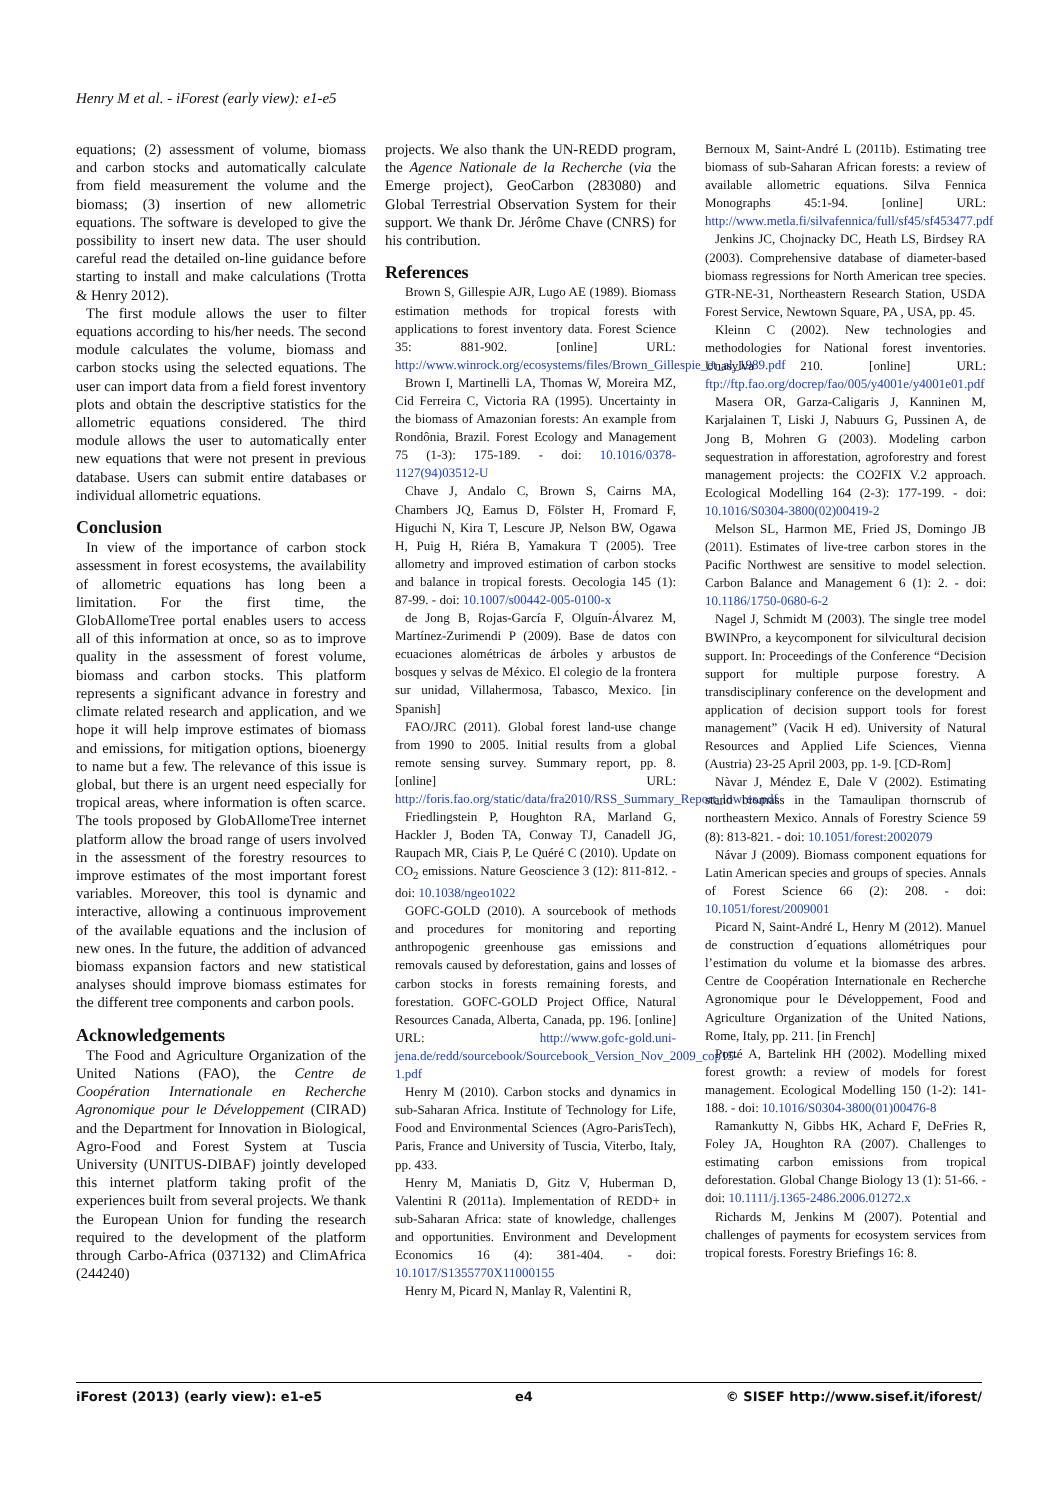Henry M et al. - iForest (early view): e1-e5
equations; (2) assessment of volume, biomass and carbon stocks and automatically calculate from field measurement the volume and the biomass; (3) insertion of new allometric equations. The software is developed to give the possibility to insert new data. The user should careful read the detailed on-line guidance before starting to install and make calculations (Trotta & Henry 2012).
The first module allows the user to filter equations according to his/her needs. The second module calculates the volume, biomass and carbon stocks using the selected equations. The user can import data from a field forest inventory plots and obtain the descriptive statistics for the allometric equations considered. The third module allows the user to automatically enter new equations that were not present in previous database. Users can submit entire databases or individual allometric equations.
Conclusion
In view of the importance of carbon stock assessment in forest ecosystems, the availability of allometric equations has long been a limitation. For the first time, the GlobAllomeTree portal enables users to access all of this information at once, so as to improve quality in the assessment of forest volume, biomass and carbon stocks. This platform represents a significant advance in forestry and climate related research and application, and we hope it will help improve estimates of biomass and emissions, for mitigation options, bioenergy to name but a few. The relevance of this issue is global, but there is an urgent need especially for tropical areas, where information is often scarce. The tools proposed by GlobAllomeTree internet platform allow the broad range of users involved in the assessment of the forestry resources to improve estimates of the most important forest variables. Moreover, this tool is dynamic and interactive, allowing a continuous improvement of the available equations and the inclusion of new ones. In the future, the addition of advanced biomass expansion factors and new statistical analyses should improve biomass estimates for the different tree components and carbon pools.
Acknowledgements
The Food and Agriculture Organization of the United Nations (FAO), the Centre de Coopération Internationale en Recherche Agronomique pour le Développement (CIRAD) and the Department for Innovation in Biological, Agro-Food and Forest System at Tuscia University (UNITUS-DIBAF) jointly developed this internet platform taking profit of the experiences built from several projects. We thank the European Union for funding the research required to the development of the platform through Carbo-Africa (037132) and ClimAfrica (244240)
projects. We also thank the UN-REDD program, the Agence Nationale de la Recherche (via the Emerge project), GeoCarbon (283080) and Global Terrestrial Observation System for their support. We thank Dr. Jérôme Chave (CNRS) for his contribution.
References
Brown S, Gillespie AJR, Lugo AE (1989). Biomass estimation methods for tropical forests with applications to forest inventory data. Forest Science 35: 881-902. [online] URL: http://www.winrock.org/ecosystems/files/Brown_Gillespie_et_al_1989.pdf
Brown I, Martinelli LA, Thomas W, Moreira MZ, Cid Ferreira C, Victoria RA (1995). Uncertainty in the biomass of Amazonian forests: An example from Rondônia, Brazil. Forest Ecology and Management 75 (1-3): 175-189. - doi: 10.1016/0378-1127(94)03512-U
Chave J, Andalo C, Brown S, Cairns MA, Chambers JQ, Eamus D, Fölster H, Fromard F, Higuchi N, Kira T, Lescure JP, Nelson BW, Ogawa H, Puig H, Riéra B, Yamakura T (2005). Tree allometry and improved estimation of carbon stocks and balance in tropical forests. Oecologia 145 (1): 87-99. - doi: 10.1007/s00442-005-0100-x
de Jong B, Rojas-García F, Olguín-Álvarez M, Martínez-Zurimendi P (2009). Base de datos con ecuaciones alométricas de árboles y arbustos de bosques y selvas de México. El colegio de la frontera sur unidad, Villahermosa, Tabasco, Mexico. [in Spanish]
FAO/JRC (2011). Global forest land-use change from 1990 to 2005. Initial results from a global remote sensing survey. Summary report, pp. 8. [online] URL: http://foris.fao.org/static/data/fra2010/RSS_Summary_Report_lowres.pdf
Friedlingstein P, Houghton RA, Marland G, Hackler J, Boden TA, Conway TJ, Canadell JG, Raupach MR, Ciais P, Le Quéré C (2010). Update on CO<sub>2</sub> emissions. Nature Geoscience 3 (12): 811-812. - doi: 10.1038/ngeo1022
GOFC-GOLD (2010). A sourcebook of methods and procedures for monitoring and reporting anthropogenic greenhouse gas emissions and removals caused by deforestation, gains and losses of carbon stocks in forests remaining forests, and forestation. GOFC-GOLD Project Office, Natural Resources Canada, Alberta, Canada, pp. 196. [online] URL: http://www.gofc-gold.uni-jena.de/redd/sourcebook/Sourcebook_Version_Nov_2009_cop15-1.pdf
Henry M (2010). Carbon stocks and dynamics in sub-Saharan Africa. Institute of Technology for Life, Food and Environmental Sciences (Agro-ParisTech), Paris, France and University of Tuscia, Viterbo, Italy, pp. 433.
Henry M, Maniatis D, Gitz V, Huberman D, Valentini R (2011a). Implementation of REDD+ in sub-Saharan Africa: state of knowledge, challenges and opportunities. Environment and Development Economics 16 (4): 381-404. - doi: 10.1017/S1355770X11000155
Henry M, Picard N, Manlay R, Valentini R,
Bernoux M, Saint-André L (2011b). Estimating tree biomass of sub-Saharan African forests: a review of available allometric equations. Silva Fennica Monographs 45:1-94. [online] URL: http://www.metla.fi/silvafennica/full/sf45/sf453477.pdf
Jenkins JC, Chojnacky DC, Heath LS, Birdsey RA (2003). Comprehensive database of diameter-based biomass regressions for North American tree species. GTR-NE-31, Northeastern Research Station, USDA Forest Service, Newtown Square, PA , USA, pp. 45.
Kleinn C (2002). New technologies and methodologies for National forest inventories. Unasylva 210. [online] URL: ftp://ftp.fao.org/docrep/fao/005/y4001e/y4001e01.pdf
Masera OR, Garza-Caligaris J, Kanninen M, Karjalainen T, Liski J, Nabuurs G, Pussinen A, de Jong B, Mohren G (2003). Modeling carbon sequestration in afforestation, agroforestry and forest management projects: the CO2FIX V.2 approach. Ecological Modelling 164 (2-3): 177-199. - doi: 10.1016/S0304-3800(02)00419-2
Melson SL, Harmon ME, Fried JS, Domingo JB (2011). Estimates of live-tree carbon stores in the Pacific Northwest are sensitive to model selection. Carbon Balance and Management 6 (1): 2. - doi: 10.1186/1750-0680-6-2
Nagel J, Schmidt M (2003). The single tree model BWINPro, a keycomponent for silvicultural decision support. In: Proceedings of the Conference “Decision support for multiple purpose forestry. A transdisciplinary conference on the development and application of decision support tools for forest management” (Vacik H ed). University of Natural Resources and Applied Life Sciences, Vienna (Austria) 23-25 April 2003, pp. 1-9. [CD-Rom]
Nàvar J, Méndez E, Dale V (2002). Estimating stand biomass in the Tamaulipan thornscrub of northeastern Mexico. Annals of Forestry Science 59 (8): 813-821. - doi: 10.1051/forest:2002079
Návar J (2009). Biomass component equations for Latin American species and groups of species. Annals of Forest Science 66 (2): 208. - doi: 10.1051/forest/2009001
Picard N, Saint-André L, Henry M (2012). Manuel de construction d´equations allométriques pour l’estimation du volume et la biomasse des arbres. Centre de Coopération Internationale en Recherche Agronomique pour le Développement, Food and Agriculture Organization of the United Nations, Rome, Italy, pp. 211. [in French]
Porté A, Bartelink HH (2002). Modelling mixed forest growth: a review of models for forest management. Ecological Modelling 150 (1-2): 141-188. - doi: 10.1016/S0304-3800(01)00476-8
Ramankutty N, Gibbs HK, Achard F, DeFries R, Foley JA, Houghton RA (2007). Challenges to estimating carbon emissions from tropical deforestation. Global Change Biology 13 (1): 51-66. - doi: 10.1111/j.1365-2486.2006.01272.x
Richards M, Jenkins M (2007). Potential and challenges of payments for ecosystem services from tropical forests. Forestry Briefings 16: 8.
iForest (2013) (early view): e1-e5 e4 © SISEF http://www.sisef.it/iforest/